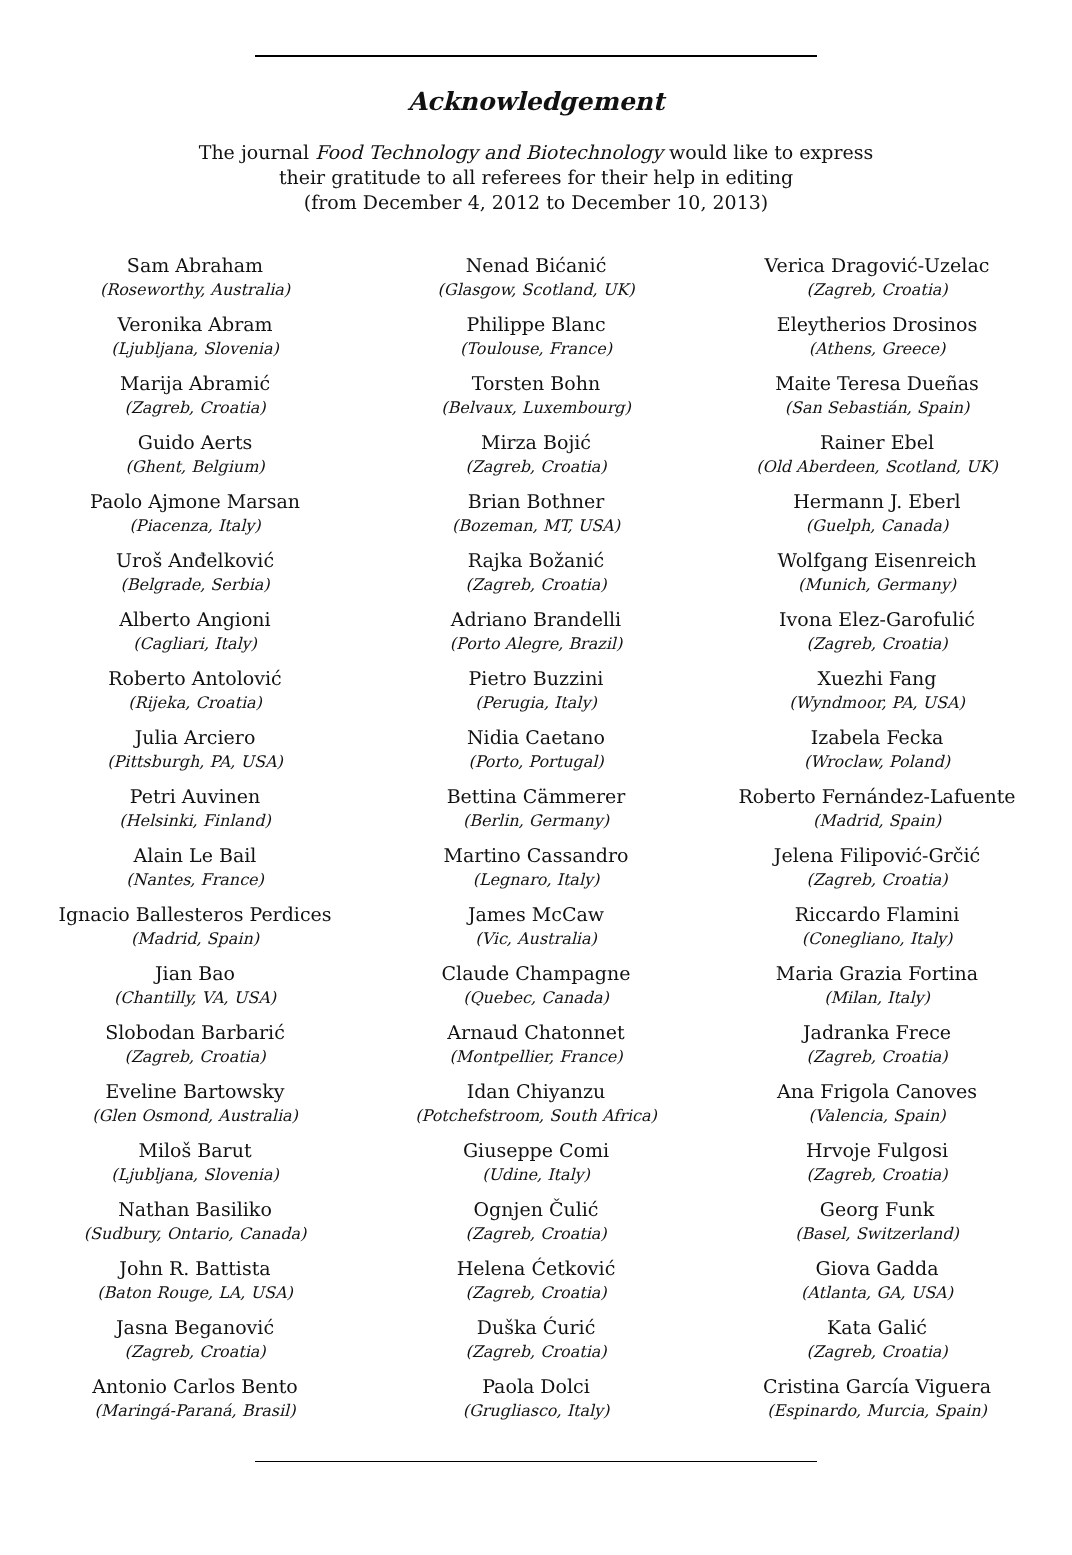Acknowledgement
The journal Food Technology and Biotechnology would like to express
their gratitude to all referees for their help in editing
(from December 4, 2012 to December 10, 2013)
Sam Abraham
(Roseworthy, Australia)
Veronika Abram
(Ljubljana, Slovenia)
Marija Abramić
(Zagreb, Croatia)
Guido Aerts
(Ghent, Belgium)
Paolo Ajmone Marsan
(Piacenza, Italy)
Uroš Anđelković
(Belgrade, Serbia)
Alberto Angioni
(Cagliari, Italy)
Roberto Antolović
(Rijeka, Croatia)
Julia Arciero
(Pittsburgh, PA, USA)
Petri Auvinen
(Helsinki, Finland)
Alain Le Bail
(Nantes, France)
Ignacio Ballesteros Perdices
(Madrid, Spain)
Jian Bao
(Chantilly, VA, USA)
Slobodan Barbarić
(Zagreb, Croatia)
Eveline Bartowsky
(Glen Osmond, Australia)
Miloš Barut
(Ljubljana, Slovenia)
Nathan Basiliko
(Sudbury, Ontario, Canada)
John R. Battista
(Baton Rouge, LA, USA)
Jasna Beganović
(Zagreb, Croatia)
Antonio Carlos Bento
(Maringá-Paraná, Brasil)
Nenad Bićanić
(Glasgow, Scotland, UK)
Philippe Blanc
(Toulouse, France)
Torsten Bohn
(Belvaux, Luxembourg)
Mirza Bojić
(Zagreb, Croatia)
Brian Bothner
(Bozeman, MT, USA)
Rajka Božanić
(Zagreb, Croatia)
Adriano Brandelli
(Porto Alegre, Brazil)
Pietro Buzzini
(Perugia, Italy)
Nidia Caetano
(Porto, Portugal)
Bettina Cämmerer
(Berlin, Germany)
Martino Cassandro
(Legnaro, Italy)
James McCaw
(Vic, Australia)
Claude Champagne
(Quebec, Canada)
Arnaud Chatonnet
(Montpellier, France)
Idan Chiyanzu
(Potchefstroom, South Africa)
Giuseppe Comi
(Udine, Italy)
Ognjen Čulić
(Zagreb, Croatia)
Helena Ćetković
(Zagreb, Croatia)
Duška Ćurić
(Zagreb, Croatia)
Paola Dolci
(Grugliasco, Italy)
Verica Dragović-Uzelac
(Zagreb, Croatia)
Eleytherios Drosinos
(Athens, Greece)
Maite Teresa Dueñas
(San Sebastián, Spain)
Rainer Ebel
(Old Aberdeen, Scotland, UK)
Hermann J. Eberl
(Guelph, Canada)
Wolfgang Eisenreich
(Munich, Germany)
Ivona Elez-Garofulić
(Zagreb, Croatia)
Xuezhi Fang
(Wyndmoor, PA, USA)
Izabela Fecka
(Wroclaw, Poland)
Roberto Fernández-Lafuente
(Madrid, Spain)
Jelena Filipović-Grčić
(Zagreb, Croatia)
Riccardo Flamini
(Conegliano, Italy)
Maria Grazia Fortina
(Milan, Italy)
Jadranka Frece
(Zagreb, Croatia)
Ana Frigola Canoves
(Valencia, Spain)
Hrvoje Fulgosi
(Zagreb, Croatia)
Georg Funk
(Basel, Switzerland)
Giova Gadda
(Atlanta, GA, USA)
Kata Galić
(Zagreb, Croatia)
Cristina García Viguera
(Espinardo, Murcia, Spain)